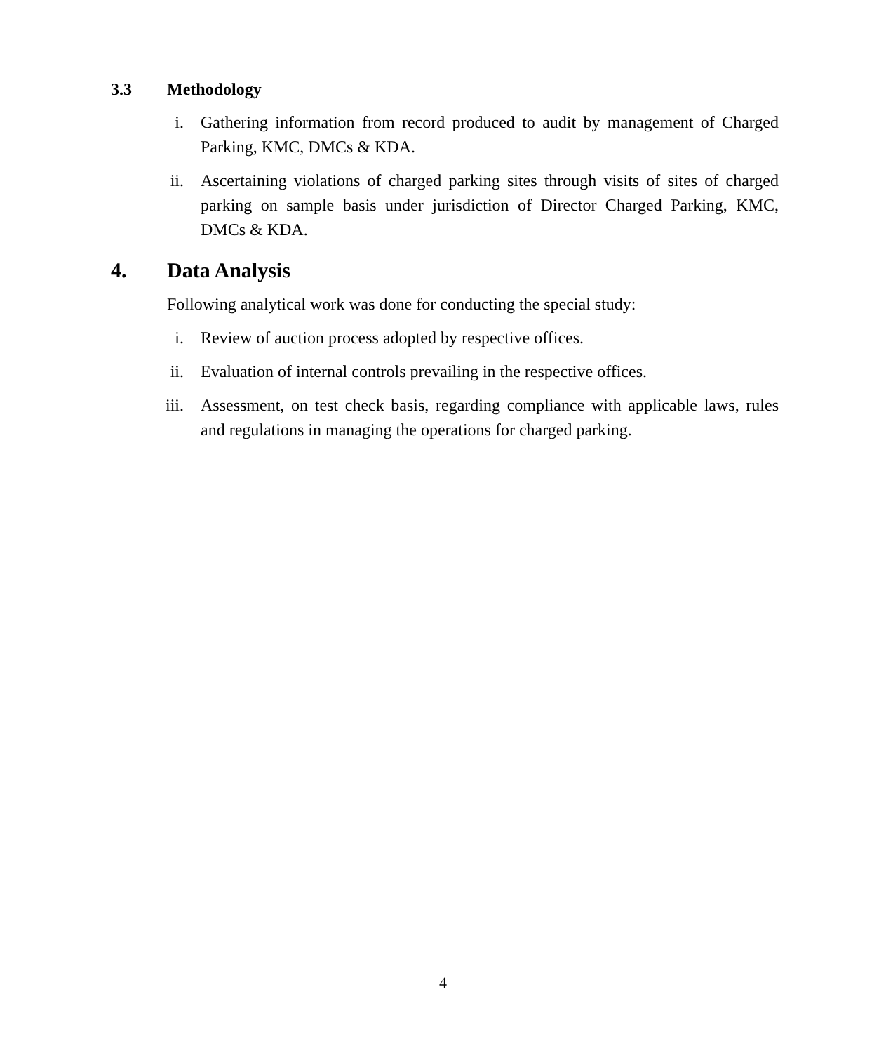3.3 Methodology
i. Gathering information from record produced to audit by management of Charged Parking, KMC, DMCs & KDA.
ii. Ascertaining violations of charged parking sites through visits of sites of charged parking on sample basis under jurisdiction of Director Charged Parking, KMC, DMCs & KDA.
4. Data Analysis
Following analytical work was done for conducting the special study:
i. Review of auction process adopted by respective offices.
ii. Evaluation of internal controls prevailing in the respective offices.
iii. Assessment, on test check basis, regarding compliance with applicable laws, rules and regulations in managing the operations for charged parking.
4